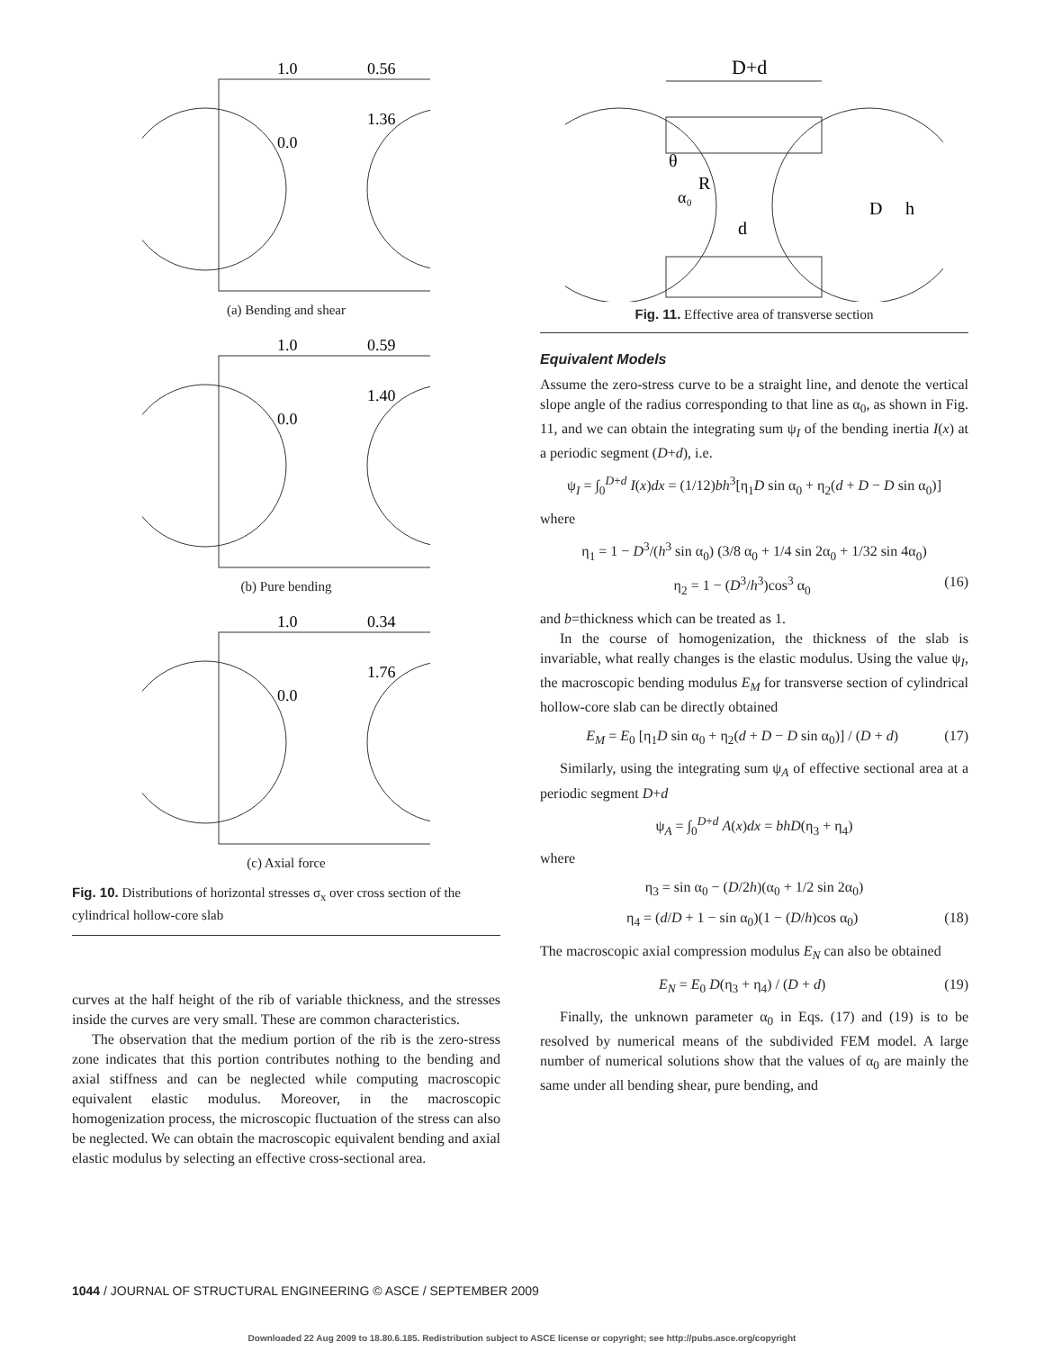1.0
0.56
1.36
0.0
(a) Bending and shear
1.0
0.59
1.40
0.0
(b) Pure bending
1.0
0.34
1.76
0.0
(c) Axial force
Fig. 10. Distributions of horizontal stresses σ<sub>x</sub> over cross section of the cylindrical hollow-core slab
curves at the half height of the rib of variable thickness, and the stresses inside the curves are very small. These are common characteristics.
The observation that the medium portion of the rib is the zero-stress zone indicates that this portion contributes nothing to the bending and axial stiffness and can be neglected while computing macroscopic equivalent elastic modulus. Moreover, in the macroscopic homogenization process, the microscopic fluctuation of the stress can also be neglected. We can obtain the macroscopic equivalent bending and axial elastic modulus by selecting an effective cross-sectional area.
D+d
θ
R
α₀
d
D
h
Fig. 11. Effective area of transverse section
Equivalent Models
Assume the zero-stress curve to be a straight line, and denote the vertical slope angle of the radius corresponding to that line as α<sub>0</sub>, as shown in Fig. 11, and we can obtain the integrating sum ψ<sub>I</sub> of the bending inertia I(x) at a periodic segment (D+d), i.e.
ψ<sub>I</sub> = ∫<sub>0</sub><sup>D+d</sup> I(x)dx = (1/12)bh<sup>3</sup>[η<sub>1</sub>D sin α<sub>0</sub> + η<sub>2</sub>(d + D − D sin α<sub>0</sub>)]
where
η<sub>1</sub> = 1 − D<sup>3</sup>/(h<sup>3</sup> sin α<sub>0</sub>) (3/8 α<sub>0</sub> + 1/4 sin 2α<sub>0</sub> + 1/32 sin 4α<sub>0</sub>)
η<sub>2</sub> = 1 − (D<sup>3</sup>/h<sup>3</sup>)cos<sup>3</sup> α<sub>0</sub> (16)
and b=thickness which can be treated as 1.
In the course of homogenization, the thickness of the slab is invariable, what really changes is the elastic modulus. Using the value ψ<sub>I</sub>, the macroscopic bending modulus E<sub>M</sub> for transverse section of cylindrical hollow-core slab can be directly obtained
E<sub>M</sub> = E<sub>0</sub> [η<sub>1</sub>D sin α<sub>0</sub> + η<sub>2</sub>(d + D − D sin α<sub>0</sub>)] / (D + d) (17)
Similarly, using the integrating sum ψ<sub>A</sub> of effective sectional area at a periodic segment D+d
ψ<sub>A</sub> = ∫<sub>0</sub><sup>D+d</sup> A(x)dx = bhD(η<sub>3</sub> + η<sub>4</sub>)
where
η<sub>3</sub> = sin α<sub>0</sub> − (D/2h)(α<sub>0</sub> + 1/2 sin 2α<sub>0</sub>)
η<sub>4</sub> = (d/D + 1 − sin α<sub>0</sub>)(1 − (D/h)cos α<sub>0</sub>) (18)
The macroscopic axial compression modulus E<sub>N</sub> can also be obtained
E<sub>N</sub> = E<sub>0</sub> D(η<sub>3</sub> + η<sub>4</sub>) / (D + d) (19)
Finally, the unknown parameter α<sub>0</sub> in Eqs. (17) and (19) is to be resolved by numerical means of the subdivided FEM model. A large number of numerical solutions show that the values of α<sub>0</sub> are mainly the same under all bending shear, pure bending, and
1044 / JOURNAL OF STRUCTURAL ENGINEERING © ASCE / SEPTEMBER 2009
Downloaded 22 Aug 2009 to 18.80.6.185. Redistribution subject to ASCE license or copyright; see http://pubs.asce.org/copyright